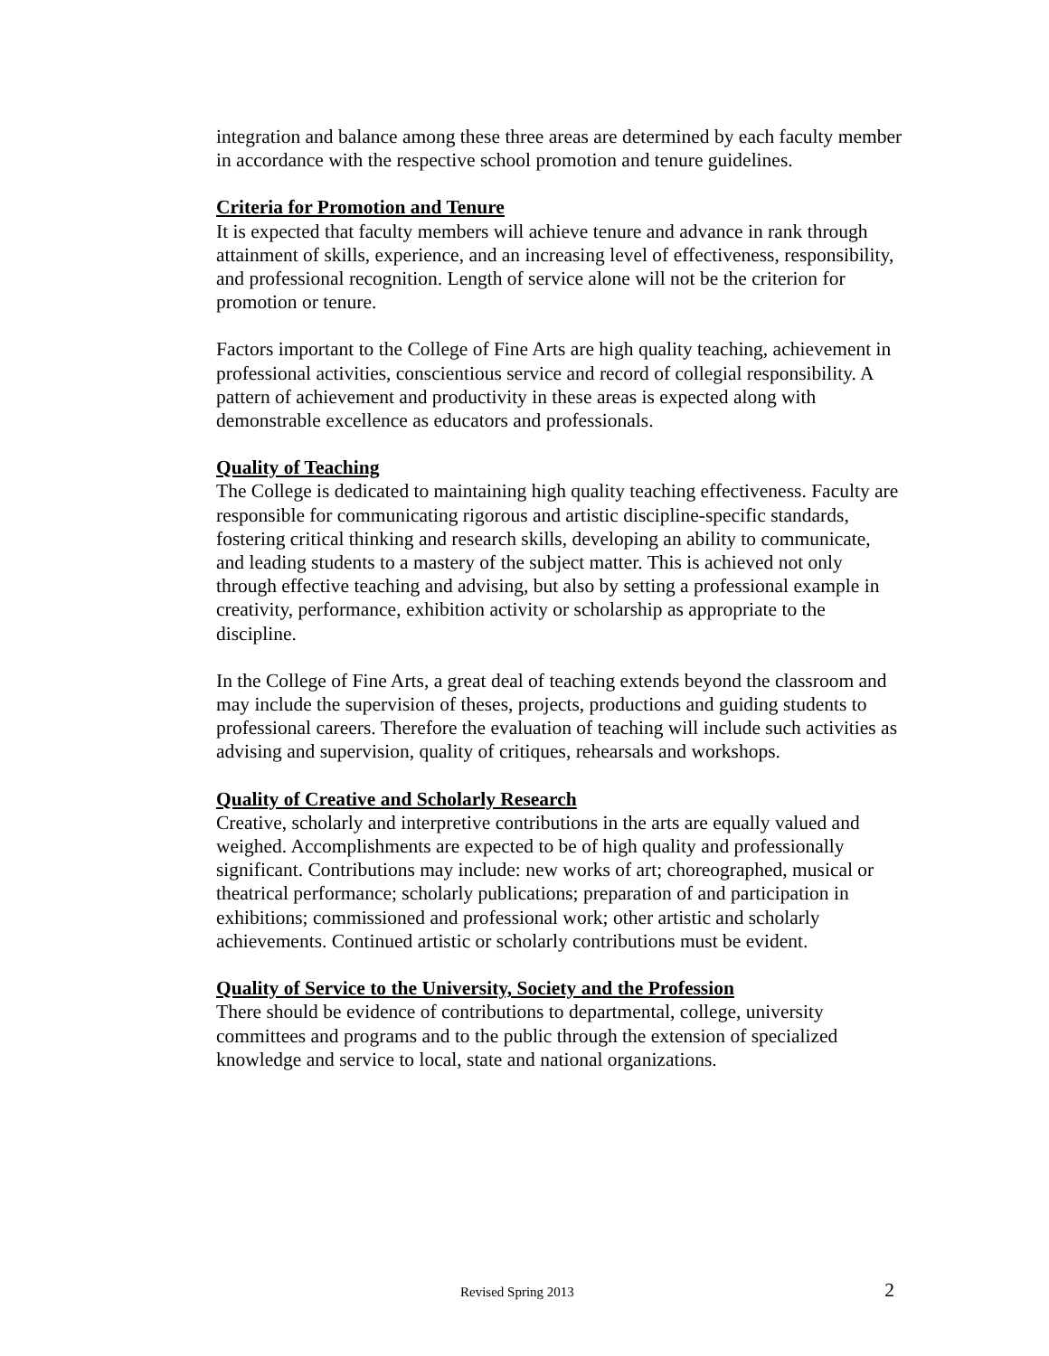integration and balance among these three areas are determined by each faculty member in accordance with the respective school promotion and tenure guidelines.
Criteria for Promotion and Tenure
It is expected that faculty members will achieve tenure and advance in rank through attainment of skills, experience, and an increasing level of effectiveness, responsibility, and professional recognition. Length of service alone will not be the criterion for promotion or tenure.
Factors important to the College of Fine Arts are high quality teaching, achievement in professional activities, conscientious service and record of collegial responsibility. A pattern of achievement and productivity in these areas is expected along with demonstrable excellence as educators and professionals.
Quality of Teaching
The College is dedicated to maintaining high quality teaching effectiveness. Faculty are responsible for communicating rigorous and artistic discipline-specific standards, fostering critical thinking and research skills, developing an ability to communicate, and leading students to a mastery of the subject matter. This is achieved not only through effective teaching and advising, but also by setting a professional example in creativity, performance, exhibition activity or scholarship as appropriate to the discipline.
In the College of Fine Arts, a great deal of teaching extends beyond the classroom and may include the supervision of theses, projects, productions and guiding students to professional careers. Therefore the evaluation of teaching will include such activities as advising and supervision, quality of critiques, rehearsals and workshops.
Quality of Creative and Scholarly Research
Creative, scholarly and interpretive contributions in the arts are equally valued and weighed. Accomplishments are expected to be of high quality and professionally significant. Contributions may include: new works of art; choreographed, musical or theatrical performance; scholarly publications; preparation of and participation in exhibitions; commissioned and professional work; other artistic and scholarly achievements. Continued artistic or scholarly contributions must be evident.
Quality of Service to the University, Society and the Profession
There should be evidence of contributions to departmental, college, university committees and programs and to the public through the extension of specialized knowledge and service to local, state and national organizations.
Revised Spring 2013 2